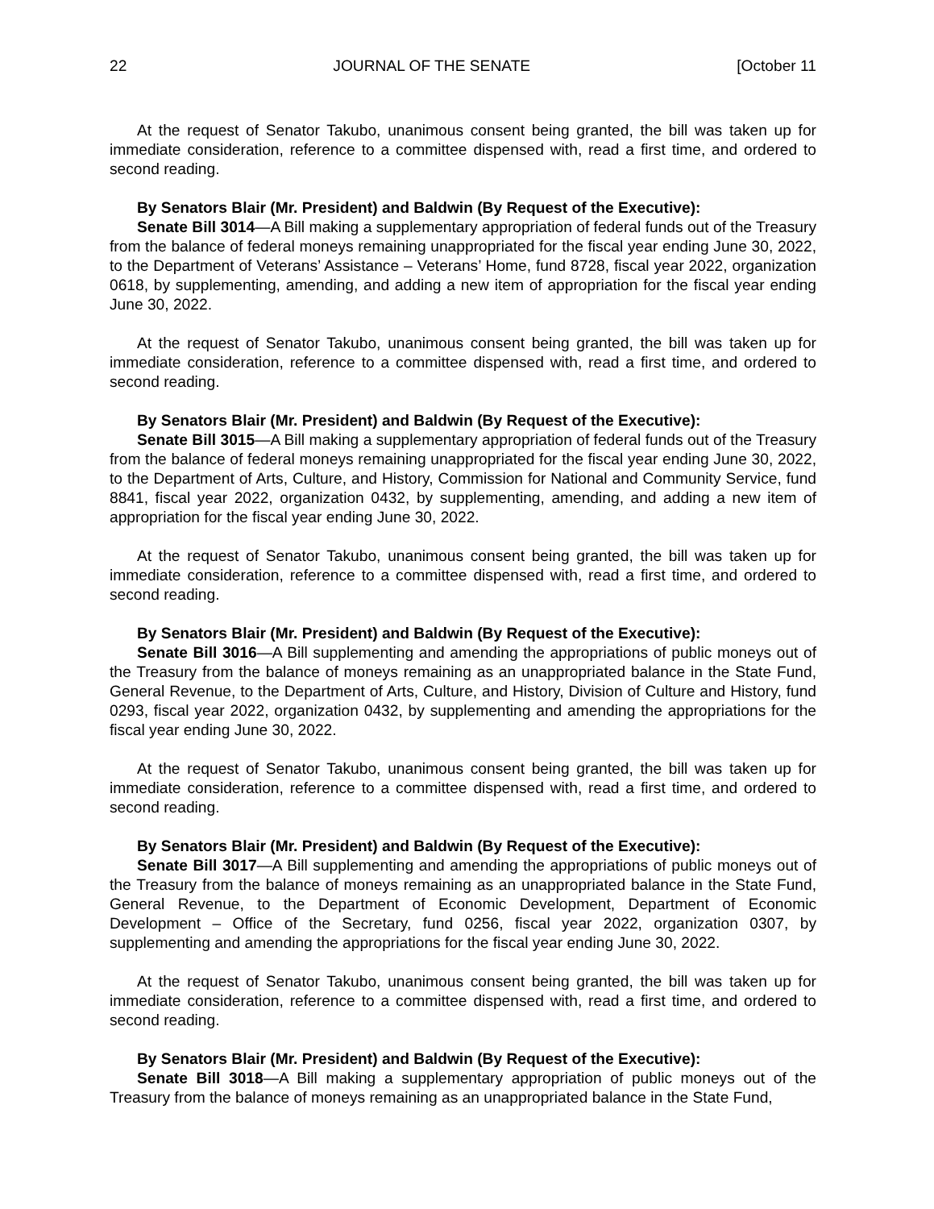22 JOURNAL OF THE SENATE [October 11
At the request of Senator Takubo, unanimous consent being granted, the bill was taken up for immediate consideration, reference to a committee dispensed with, read a first time, and ordered to second reading.
By Senators Blair (Mr. President) and Baldwin (By Request of the Executive):
Senate Bill 3014—A Bill making a supplementary appropriation of federal funds out of the Treasury from the balance of federal moneys remaining unappropriated for the fiscal year ending June 30, 2022, to the Department of Veterans’ Assistance – Veterans’ Home, fund 8728, fiscal year 2022, organization 0618, by supplementing, amending, and adding a new item of appropriation for the fiscal year ending June 30, 2022.
At the request of Senator Takubo, unanimous consent being granted, the bill was taken up for immediate consideration, reference to a committee dispensed with, read a first time, and ordered to second reading.
By Senators Blair (Mr. President) and Baldwin (By Request of the Executive):
Senate Bill 3015—A Bill making a supplementary appropriation of federal funds out of the Treasury from the balance of federal moneys remaining unappropriated for the fiscal year ending June 30, 2022, to the Department of Arts, Culture, and History, Commission for National and Community Service, fund 8841, fiscal year 2022, organization 0432, by supplementing, amending, and adding a new item of appropriation for the fiscal year ending June 30, 2022.
At the request of Senator Takubo, unanimous consent being granted, the bill was taken up for immediate consideration, reference to a committee dispensed with, read a first time, and ordered to second reading.
By Senators Blair (Mr. President) and Baldwin (By Request of the Executive):
Senate Bill 3016—A Bill supplementing and amending the appropriations of public moneys out of the Treasury from the balance of moneys remaining as an unappropriated balance in the State Fund, General Revenue, to the Department of Arts, Culture, and History, Division of Culture and History, fund 0293, fiscal year 2022, organization 0432, by supplementing and amending the appropriations for the fiscal year ending June 30, 2022.
At the request of Senator Takubo, unanimous consent being granted, the bill was taken up for immediate consideration, reference to a committee dispensed with, read a first time, and ordered to second reading.
By Senators Blair (Mr. President) and Baldwin (By Request of the Executive):
Senate Bill 3017—A Bill supplementing and amending the appropriations of public moneys out of the Treasury from the balance of moneys remaining as an unappropriated balance in the State Fund, General Revenue, to the Department of Economic Development, Department of Economic Development – Office of the Secretary, fund 0256, fiscal year 2022, organization 0307, by supplementing and amending the appropriations for the fiscal year ending June 30, 2022.
At the request of Senator Takubo, unanimous consent being granted, the bill was taken up for immediate consideration, reference to a committee dispensed with, read a first time, and ordered to second reading.
By Senators Blair (Mr. President) and Baldwin (By Request of the Executive):
Senate Bill 3018—A Bill making a supplementary appropriation of public moneys out of the Treasury from the balance of moneys remaining as an unappropriated balance in the State Fund,